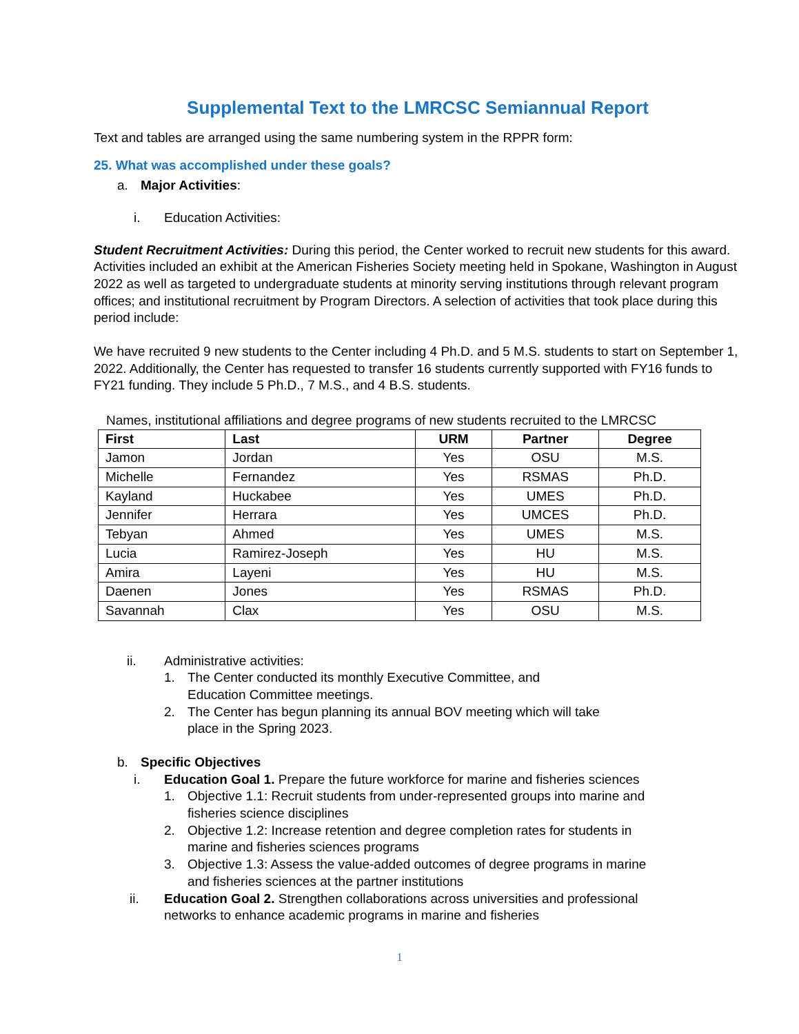Supplemental Text to the LMRCSC Semiannual Report
Text and tables are arranged using the same numbering system in the RPPR form:
25. What was accomplished under these goals?
a. Major Activities:
i. Education Activities:
Student Recruitment Activities: During this period, the Center worked to recruit new students for this award. Activities included an exhibit at the American Fisheries Society meeting held in Spokane, Washington in August 2022 as well as targeted to undergraduate students at minority serving institutions through relevant program offices; and institutional recruitment by Program Directors. A selection of activities that took place during this period include:
We have recruited 9 new students to the Center including 4 Ph.D. and 5 M.S. students to start on September 1, 2022. Additionally, the Center has requested to transfer 16 students currently supported with FY16 funds to FY21 funding. They include 5 Ph.D., 7 M.S., and 4 B.S. students.
Names, institutional affiliations and degree programs of new students recruited to the LMRCSC
| First | Last | URM | Partner | Degree |
| --- | --- | --- | --- | --- |
| Jamon | Jordan | Yes | OSU | M.S. |
| Michelle | Fernandez | Yes | RSMAS | Ph.D. |
| Kayland | Huckabee | Yes | UMES | Ph.D. |
| Jennifer | Herrara | Yes | UMCES | Ph.D. |
| Tebyan | Ahmed | Yes | UMES | M.S. |
| Lucia | Ramirez-Joseph | Yes | HU | M.S. |
| Amira | Layeni | Yes | HU | M.S. |
| Daenen | Jones | Yes | RSMAS | Ph.D. |
| Savannah | Clax | Yes | OSU | M.S. |
ii. Administrative activities:
1. The Center conducted its monthly Executive Committee, and Education Committee meetings.
2. The Center has begun planning its annual BOV meeting which will take place in the Spring 2023.
b. Specific Objectives
i. Education Goal 1. Prepare the future workforce for marine and fisheries sciences
1. Objective 1.1: Recruit students from under-represented groups into marine and fisheries science disciplines
2. Objective 1.2: Increase retention and degree completion rates for students in marine and fisheries sciences programs
3. Objective 1.3: Assess the value-added outcomes of degree programs in marine and fisheries sciences at the partner institutions
ii. Education Goal 2. Strengthen collaborations across universities and professional networks to enhance academic programs in marine and fisheries
1